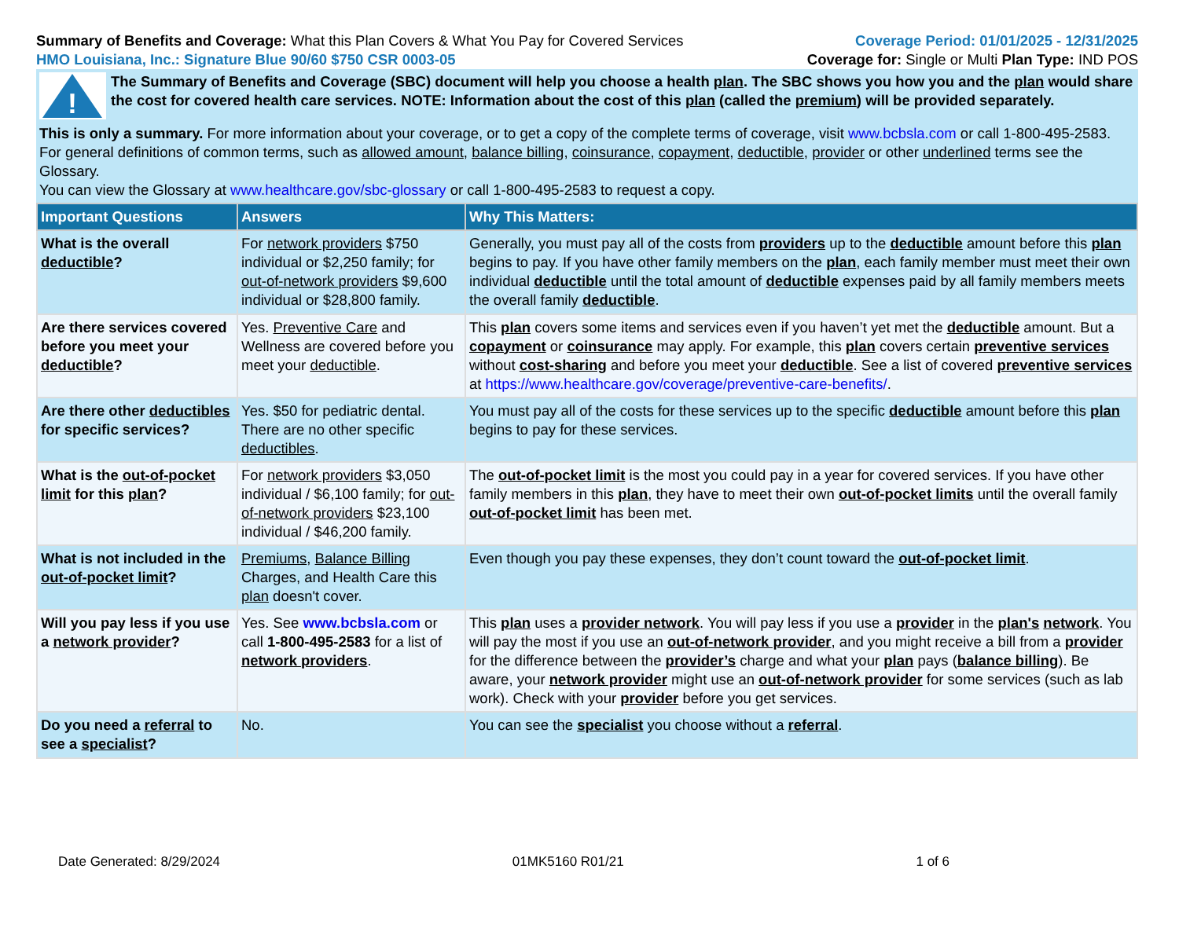Summary of Benefits and Coverage: What this Plan Covers & What You Pay for Covered Services
Coverage Period: 01/01/2025 - 12/31/2025
HMO Louisiana, Inc.: Signature Blue 90/60 $750 CSR 0003-05
Coverage for: Single or Multi Plan Type: IND POS
!
The Summary of Benefits and Coverage (SBC) document will help you choose a health plan. The SBC shows you how you and the plan would share the cost for covered health care services. NOTE: Information about the cost of this plan (called the premium) will be provided separately.
This is only a summary. For more information about your coverage, or to get a copy of the complete terms of coverage, visit www.bcbsla.com or call 1-800-495-2583. For general definitions of common terms, such as allowed amount, balance billing, coinsurance, copayment, deductible, provider or other underlined terms see the Glossary.
You can view the Glossary at www.healthcare.gov/sbc-glossary or call 1-800-495-2583 to request a copy.
| Important Questions | Answers | Why This Matters: |
| --- | --- | --- |
| What is the overall deductible ? | For network providers $750 individual or $2,250 family; for out-of-network providers $9,600 individual or $28,800 family. | Generally, you must pay all of the costs from providers up to the deductible amount before this plan begins to pay. If you have other family members on the plan , each family member must meet their own individual deductible until the total amount of deductible expenses paid by all family members meets the overall family deductible . |
| Are there services covered before you meet your deductible ? | Yes. Preventive Care and Wellness are covered before you meet your deductible . | This plan covers some items and services even if you haven’t yet met the deductible amount. But a copayment or coinsurance may apply. For example, this plan covers certain preventive services without cost-sharing and before you meet your deductible . See a list of covered preventive services at https://www.healthcare.gov/coverage/preventive-care-benefits/ . |
| Are there other deductibles for specific services? | Yes. $50 for pediatric dental. There are no other specific deductibles . | You must pay all of the costs for these services up to the specific deductible amount before this plan begins to pay for these services. |
| What is the out-of-pocket limit for this plan ? | For network providers $3,050 individual / $6,100 family; for out-of-network providers $23,100 individual / $46,200 family. | The out-of-pocket limit is the most you could pay in a year for covered services. If you have other family members in this plan , they have to meet their own out-of-pocket limits until the overall family out-of-pocket limit has been met. |
| What is not included in the out-of-pocket limit ? | Premiums , Balance Billing Charges, and Health Care this plan doesn't cover. | Even though you pay these expenses, they don’t count toward the out-of-pocket limit . |
| Will you pay less if you use a network provider ? | Yes. See www.bcbsla.com or call 1-800-495-2583 for a list of network providers . | This plan uses a provider network . You will pay less if you use a provider in the plan's network . You will pay the most if you use an out-of-network provider , and you might receive a bill from a provider for the difference between the provider’s charge and what your plan pays ( balance billing ). Be aware, your network provider might use an out-of-network provider for some services (such as lab work). Check with your provider before you get services. |
| Do you need a referral to see a specialist ? | No. | You can see the specialist you choose without a referral . |
Date Generated: 8/29/2024 01MK5160 R01/21 1 of 6